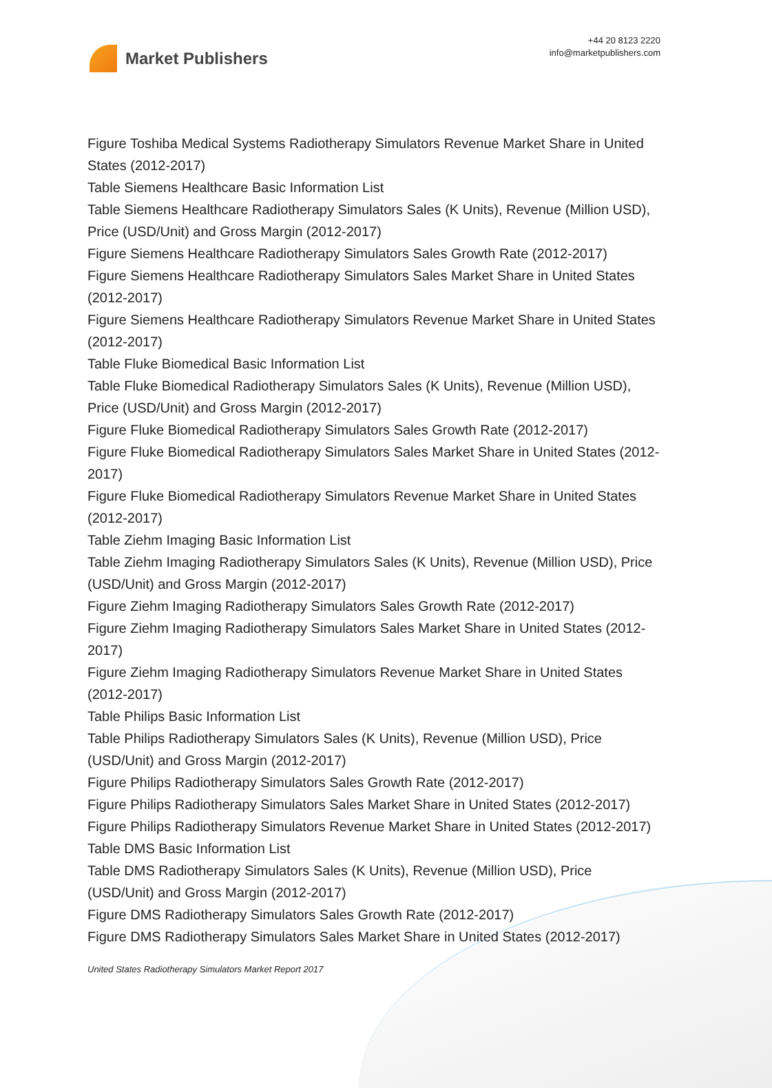Market Publishers
+44 20 8123 2220
info@marketpublishers.com
Figure Toshiba Medical Systems Radiotherapy Simulators Revenue Market Share in United States (2012-2017)
Table Siemens Healthcare Basic Information List
Table Siemens Healthcare Radiotherapy Simulators Sales (K Units), Revenue (Million USD), Price (USD/Unit) and Gross Margin (2012-2017)
Figure Siemens Healthcare Radiotherapy Simulators Sales Growth Rate (2012-2017)
Figure Siemens Healthcare Radiotherapy Simulators Sales Market Share in United States (2012-2017)
Figure Siemens Healthcare Radiotherapy Simulators Revenue Market Share in United States (2012-2017)
Table Fluke Biomedical Basic Information List
Table Fluke Biomedical Radiotherapy Simulators Sales (K Units), Revenue (Million USD), Price (USD/Unit) and Gross Margin (2012-2017)
Figure Fluke Biomedical Radiotherapy Simulators Sales Growth Rate (2012-2017)
Figure Fluke Biomedical Radiotherapy Simulators Sales Market Share in United States (2012-2017)
Figure Fluke Biomedical Radiotherapy Simulators Revenue Market Share in United States (2012-2017)
Table Ziehm Imaging Basic Information List
Table Ziehm Imaging Radiotherapy Simulators Sales (K Units), Revenue (Million USD), Price (USD/Unit) and Gross Margin (2012-2017)
Figure Ziehm Imaging Radiotherapy Simulators Sales Growth Rate (2012-2017)
Figure Ziehm Imaging Radiotherapy Simulators Sales Market Share in United States (2012-2017)
Figure Ziehm Imaging Radiotherapy Simulators Revenue Market Share in United States (2012-2017)
Table Philips Basic Information List
Table Philips Radiotherapy Simulators Sales (K Units), Revenue (Million USD), Price (USD/Unit) and Gross Margin (2012-2017)
Figure Philips Radiotherapy Simulators Sales Growth Rate (2012-2017)
Figure Philips Radiotherapy Simulators Sales Market Share in United States (2012-2017)
Figure Philips Radiotherapy Simulators Revenue Market Share in United States (2012-2017)
Table DMS Basic Information List
Table DMS Radiotherapy Simulators Sales (K Units), Revenue (Million USD), Price (USD/Unit) and Gross Margin (2012-2017)
Figure DMS Radiotherapy Simulators Sales Growth Rate (2012-2017)
Figure DMS Radiotherapy Simulators Sales Market Share in United States (2012-2017)
United States Radiotherapy Simulators Market Report 2017